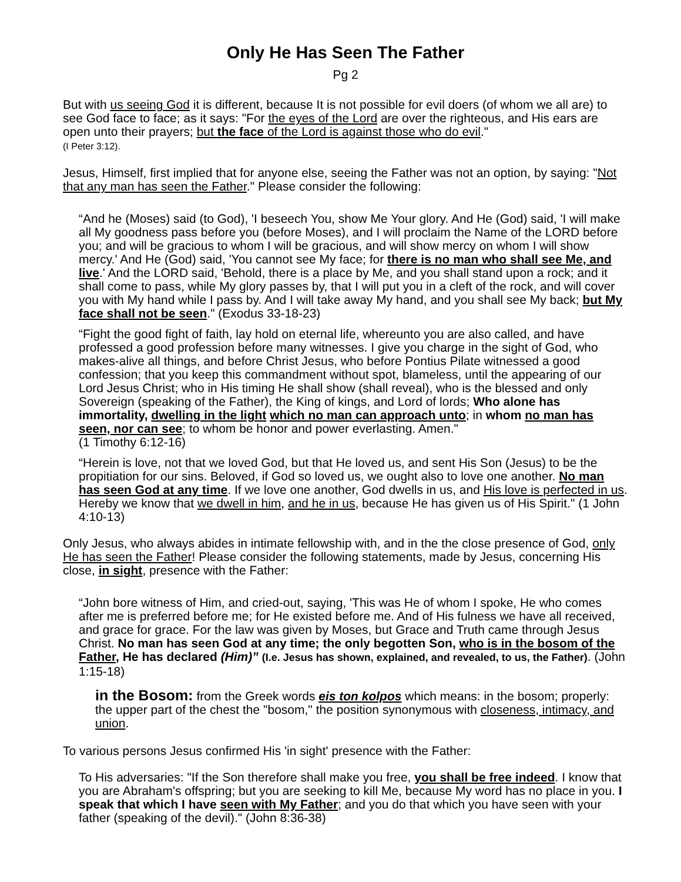Only He Has Seen The Father
Pg 2
But with us seeing God it is different, because It is not possible for evil doers (of whom we all are) to see God face to face; as it says: "For the eyes of the Lord are over the righteous, and His ears are open unto their prayers; but the face of the Lord is against those who do evil."
(I Peter 3:12).
Jesus, Himself, first implied that for anyone else, seeing the Father was not an option, by saying: "Not that any man has seen the Father." Please consider the following:
“And he (Moses) said (to God), 'I beseech You, show Me Your glory. And He (God) said, 'I will make all My goodness pass before you (before Moses), and I will proclaim the Name of the LORD before you; and will be gracious to whom I will be gracious, and will show mercy on whom I will show mercy.' And He (God) said, 'You cannot see My face; for there is no man who shall see Me, and live.' And the LORD said, 'Behold, there is a place by Me, and you shall stand upon a rock; and it shall come to pass, while My glory passes by, that I will put you in a cleft of the rock, and will cover you with My hand while I pass by. And I will take away My hand, and you shall see My back; but My face shall not be seen." (Exodus 33-18-23)
“Fight the good fight of faith, lay hold on eternal life, whereunto you are also called, and have professed a good profession before many witnesses. I give you charge in the sight of God, who makes-alive all things, and before Christ Jesus, who before Pontius Pilate witnessed a good confession; that you keep this commandment without spot, blameless, until the appearing of our Lord Jesus Christ; who in His timing He shall show (shall reveal), who is the blessed and only Sovereign (speaking of the Father), the King of kings, and Lord of lords; Who alone has immortality, dwelling in the light which no man can approach unto; in whom no man has seen, nor can see; to whom be honor and power everlasting. Amen."
(1 Timothy 6:12-16)
“Herein is love, not that we loved God, but that He loved us, and sent His Son (Jesus) to be the propitiation for our sins. Beloved, if God so loved us, we ought also to love one another. No man has seen God at any time. If we love one another, God dwells in us, and His love is perfected in us. Hereby we know that we dwell in him, and he in us, because He has given us of His Spirit." (1 John 4:10-13)
Only Jesus, who always abides in intimate fellowship with, and in the the close presence of God, only He has seen the Father! Please consider the following statements, made by Jesus, concerning His close, in sight, presence with the Father:
“John bore witness of Him, and cried-out, saying, 'This was He of whom I spoke, He who comes after me is preferred before me; for He existed before me. And of His fulness we have all received, and grace for grace. For the law was given by Moses, but Grace and Truth came through Jesus Christ. No man has seen God at any time; the only begotten Son, who is in the bosom of the Father, He has declared (Him)” (I.e. Jesus has shown, explained, and revealed, to us, the Father). (John 1:15-18)
in the Bosom: from the Greek words eis ton kolpos which means: in the bosom; properly: the upper part of the chest the "bosom," the position synonymous with closeness, intimacy, and union.
To various persons Jesus confirmed His 'in sight' presence with the Father:
To His adversaries: "If the Son therefore shall make you free, you shall be free indeed. I know that you are Abraham's offspring; but you are seeking to kill Me, because My word has no place in you. I speak that which I have seen with My Father; and you do that which you have seen with your father (speaking of the devil)." (John 8:36-38)